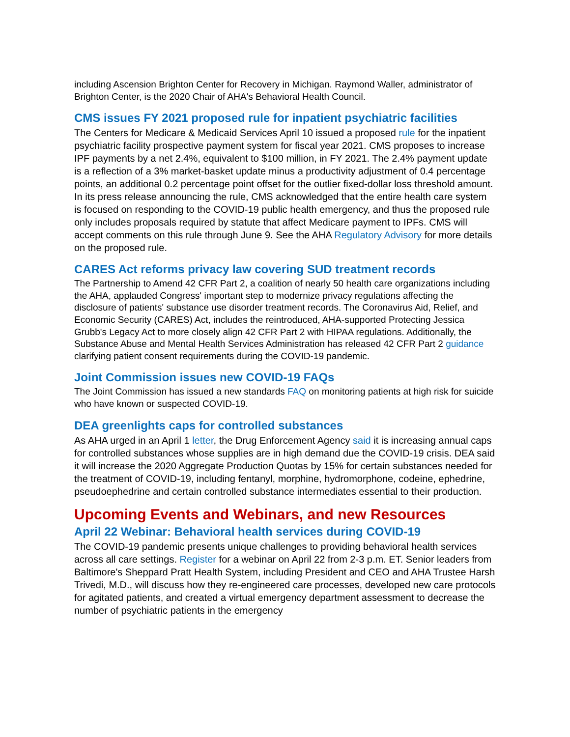including Ascension Brighton Center for Recovery in Michigan. Raymond Waller, administrator of Brighton Center, is the 2020 Chair of AHA's Behavioral Health Council.
CMS issues FY 2021 proposed rule for inpatient psychiatric facilities
The Centers for Medicare & Medicaid Services April 10 issued a proposed rule for the inpatient psychiatric facility prospective payment system for fiscal year 2021. CMS proposes to increase IPF payments by a net 2.4%, equivalent to $100 million, in FY 2021. The 2.4% payment update is a reflection of a 3% market-basket update minus a productivity adjustment of 0.4 percentage points, an additional 0.2 percentage point offset for the outlier fixed-dollar loss threshold amount. In its press release announcing the rule, CMS acknowledged that the entire health care system is focused on responding to the COVID-19 public health emergency, and thus the proposed rule only includes proposals required by statute that affect Medicare payment to IPFs. CMS will accept comments on this rule through June 9. See the AHA Regulatory Advisory for more details on the proposed rule.
CARES Act reforms privacy law covering SUD treatment records
The Partnership to Amend 42 CFR Part 2, a coalition of nearly 50 health care organizations including the AHA, applauded Congress' important step to modernize privacy regulations affecting the disclosure of patients' substance use disorder treatment records. The Coronavirus Aid, Relief, and Economic Security (CARES) Act, includes the reintroduced, AHA-supported Protecting Jessica Grubb's Legacy Act to more closely align 42 CFR Part 2 with HIPAA regulations. Additionally, the Substance Abuse and Mental Health Services Administration has released 42 CFR Part 2 guidance clarifying patient consent requirements during the COVID-19 pandemic.
Joint Commission issues new COVID-19 FAQs
The Joint Commission has issued a new standards FAQ on monitoring patients at high risk for suicide who have known or suspected COVID-19.
DEA greenlights caps for controlled substances
As AHA urged in an April 1 letter, the Drug Enforcement Agency said it is increasing annual caps for controlled substances whose supplies are in high demand due the COVID-19 crisis. DEA said it will increase the 2020 Aggregate Production Quotas by 15% for certain substances needed for the treatment of COVID-19, including fentanyl, morphine, hydromorphone, codeine, ephedrine, pseudoephedrine and certain controlled substance intermediates essential to their production.
Upcoming Events and Webinars, and new Resources
April 22 Webinar: Behavioral health services during COVID-19
The COVID-19 pandemic presents unique challenges to providing behavioral health services across all care settings. Register for a webinar on April 22 from 2-3 p.m. ET. Senior leaders from Baltimore's Sheppard Pratt Health System, including President and CEO and AHA Trustee Harsh Trivedi, M.D., will discuss how they re-engineered care processes, developed new care protocols for agitated patients, and created a virtual emergency department assessment to decrease the number of psychiatric patients in the emergency